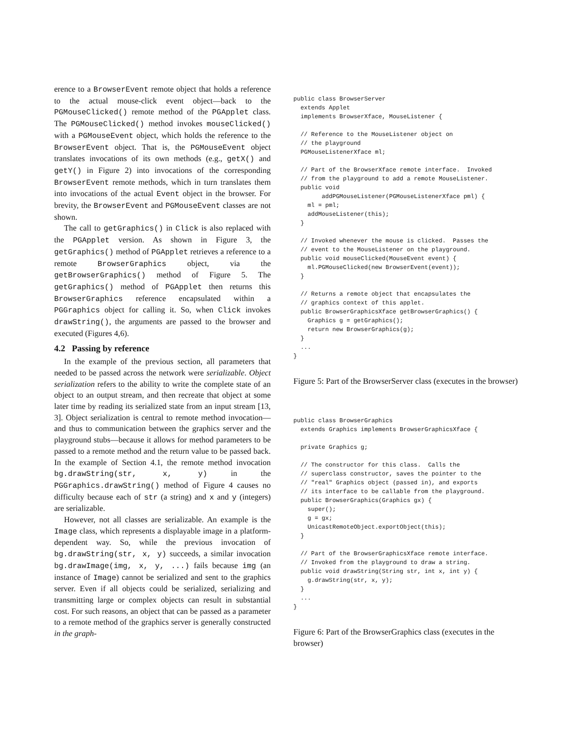erence to a BrowserEvent remote object that holds a reference to the actual mouse-click event object—back to the PGMouseClicked() remote method of the PGApplet class. The PGMouseClicked() method invokes mouseClicked() with a PGMouseEvent object, which holds the reference to the BrowserEvent object. That is, the PGMouseEvent object translates invocations of its own methods (e.g., getX() and getY() in Figure 2) into invocations of the corresponding BrowserEvent remote methods, which in turn translates them into invocations of the actual Event object in the browser. For brevity, the BrowserEvent and PGMouseEvent classes are not shown.
The call to getGraphics() in Click is also replaced with the PGApplet version. As shown in Figure 3, the getGraphics() method of PGApplet retrieves a reference to a remote BrowserGraphics object, via the getBrowserGraphics() method of Figure 5. The getGraphics() method of PGApplet then returns this BrowserGraphics reference encapsulated within a PGGraphics object for calling it. So, when Click invokes drawString(), the arguments are passed to the browser and executed (Figures 4,6).
4.2 Passing by reference
In the example of the previous section, all parameters that needed to be passed across the network were serializable. Object serialization refers to the ability to write the complete state of an object to an output stream, and then recreate that object at some later time by reading its serialized state from an input stream [13, 3]. Object serialization is central to remote method invocation—and thus to communication between the graphics server and the playground stubs—because it allows for method parameters to be passed to a remote method and the return value to be passed back. In the example of Section 4.1, the remote method invocation bg.drawString(str, x, y) in the PGGraphics.drawString() method of Figure 4 causes no difficulty because each of str (a string) and x and y (integers) are serializable.
However, not all classes are serializable. An example is the Image class, which represents a displayable image in a platform-dependent way. So, while the previous invocation of bg.drawString(str, x, y) succeeds, a similar invocation bg.drawImage(img, x, y, ...) fails because img (an instance of Image) cannot be serialized and sent to the graphics server. Even if all objects could be serialized, serializing and transmitting large or complex objects can result in substantial cost. For such reasons, an object that can be passed as a parameter to a remote method of the graphics server is generally constructed in the graph-
public class BrowserServer
  extends Applet
  implements BrowserXface, MouseListener {

  // Reference to the MouseListener object on
  // the playground
  PGMouseListenerXface ml;

  // Part of the BrowserXface remote interface.  Invoked
  // from the playground to add a remote MouseListener.
  public void
        addPGMouseListener(PGMouseListenerXface pml) {
    ml = pml;
    addMouseListener(this);
  }

  // Invoked whenever the mouse is clicked.  Passes the
  // event to the MouseListener on the playground.
  public void mouseClicked(MouseEvent event) {
    ml.PGMouseClicked(new BrowserEvent(event));
  }

  // Returns a remote object that encapsulates the
  // graphics context of this applet.
  public BrowserGraphicsXface getBrowserGraphics() {
    Graphics g = getGraphics();
    return new BrowserGraphics(g);
  }
  ...
}
Figure 5: Part of the BrowserServer class (executes in the browser)
public class BrowserGraphics
  extends Graphics implements BrowserGraphicsXface {

  private Graphics g;

  // The constructor for this class.  Calls the
  // superclass constructor, saves the pointer to the
  // "real" Graphics object (passed in), and exports
  // its interface to be callable from the playground.
  public BrowserGraphics(Graphics gx) {
    super();
    g = gx;
    UnicastRemoteObject.exportObject(this);
  }

  // Part of the BrowserGraphicsXface remote interface.
  // Invoked from the playground to draw a string.
  public void drawString(String str, int x, int y) {
    g.drawString(str, x, y);
  }
  ...
}
Figure 6: Part of the BrowserGraphics class (executes in the browser)